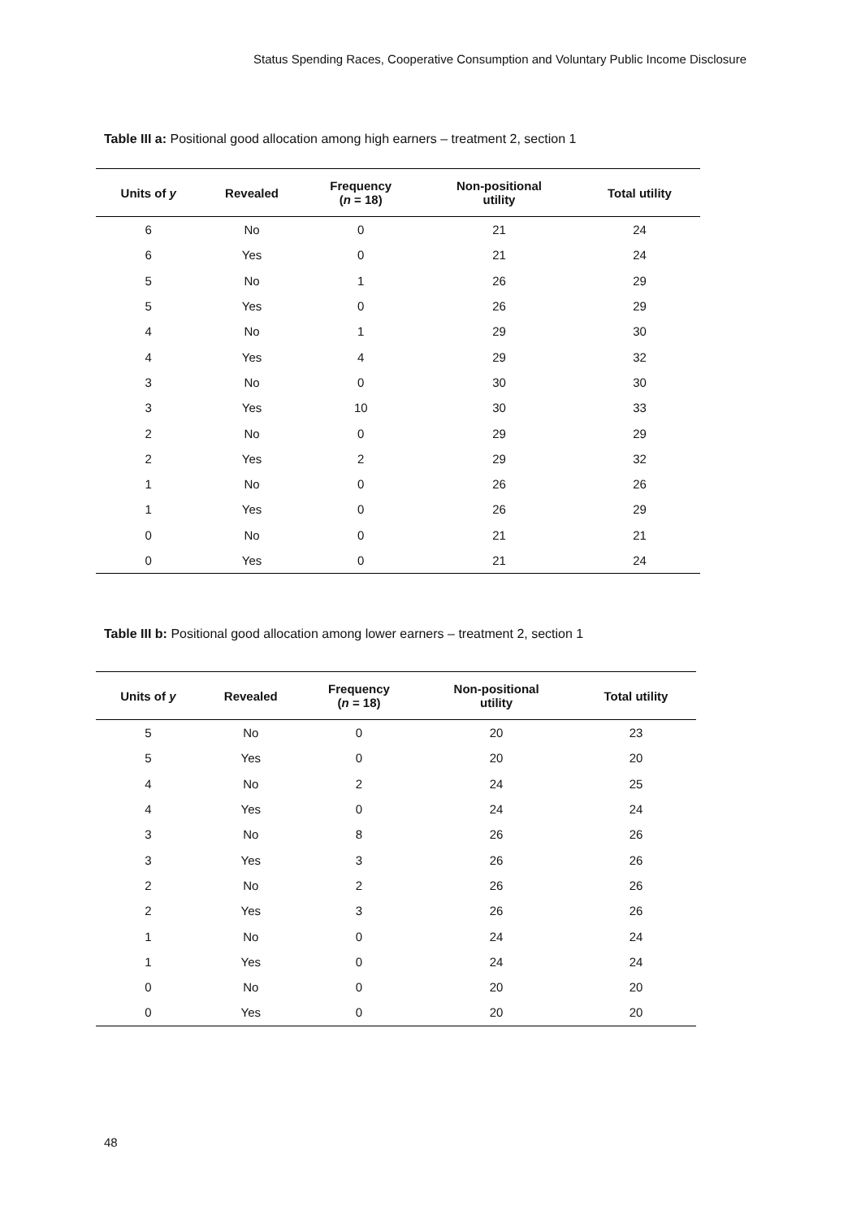Status Spending Races, Cooperative Consumption and Voluntary Public Income Disclosure
Table III a: Positional good allocation among high earners – treatment 2, section 1
| Units of y | Revealed | Frequency ( n = 18) | Non-positional utility | Total utility |
| --- | --- | --- | --- | --- |
| 6 | No | 0 | 21 | 24 |
| 6 | Yes | 0 | 21 | 24 |
| 5 | No | 1 | 26 | 29 |
| 5 | Yes | 0 | 26 | 29 |
| 4 | No | 1 | 29 | 30 |
| 4 | Yes | 4 | 29 | 32 |
| 3 | No | 0 | 30 | 30 |
| 3 | Yes | 10 | 30 | 33 |
| 2 | No | 0 | 29 | 29 |
| 2 | Yes | 2 | 29 | 32 |
| 1 | No | 0 | 26 | 26 |
| 1 | Yes | 0 | 26 | 29 |
| 0 | No | 0 | 21 | 21 |
| 0 | Yes | 0 | 21 | 24 |
Table III b: Positional good allocation among lower earners – treatment 2, section 1
| Units of y | Revealed | Frequency ( n = 18) | Non-positional utility | Total utility |
| --- | --- | --- | --- | --- |
| 5 | No | 0 | 20 | 23 |
| 5 | Yes | 0 | 20 | 20 |
| 4 | No | 2 | 24 | 25 |
| 4 | Yes | 0 | 24 | 24 |
| 3 | No | 8 | 26 | 26 |
| 3 | Yes | 3 | 26 | 26 |
| 2 | No | 2 | 26 | 26 |
| 2 | Yes | 3 | 26 | 26 |
| 1 | No | 0 | 24 | 24 |
| 1 | Yes | 0 | 24 | 24 |
| 0 | No | 0 | 20 | 20 |
| 0 | Yes | 0 | 20 | 20 |
48